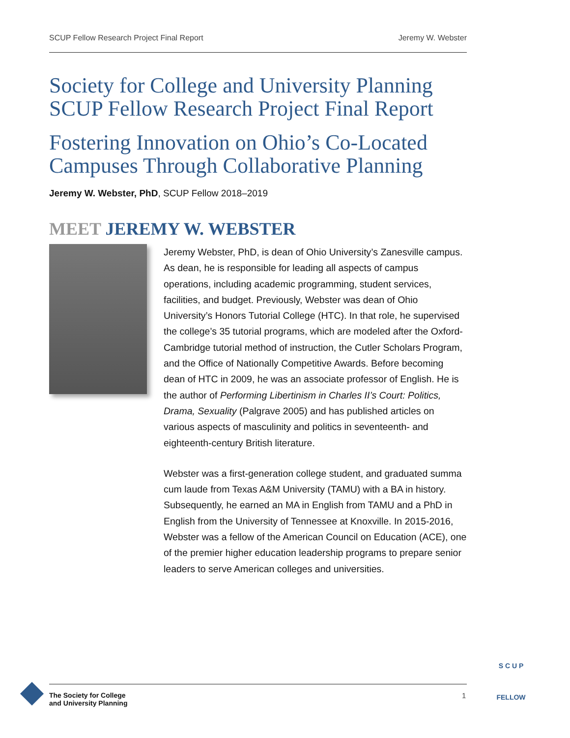SCUP Fellow Research Project Final Report Jeremy W. Webster
Society for College and University Planning
SCUP Fellow Research Project Final Report
Fostering Innovation on Ohio’s Co-Located Campuses Through Collaborative Planning
Jeremy W. Webster, PhD, SCUP Fellow 2018–2019
MEET JEREMY W. WEBSTER
Jeremy Webster, PhD, is dean of Ohio University’s Zanesville campus. As dean, he is responsible for leading all aspects of campus operations, including academic programming, student services, facilities, and budget. Previously, Webster was dean of Ohio University’s Honors Tutorial College (HTC). In that role, he supervised the college’s 35 tutorial programs, which are modeled after the Oxford-Cambridge tutorial method of instruction, the Cutler Scholars Program, and the Office of Nationally Competitive Awards. Before becoming dean of HTC in 2009, he was an associate professor of English. He is the author of Performing Libertinism in Charles II’s Court: Politics, Drama, Sexuality (Palgrave 2005) and has published articles on various aspects of masculinity and politics in seventeenth- and eighteenth-century British literature.
Webster was a first-generation college student, and graduated summa cum laude from Texas A&M University (TAMU) with a BA in history. Subsequently, he earned an MA in English from TAMU and a PhD in English from the University of Tennessee at Knoxville. In 2015-2016, Webster was a fellow of the American Council on Education (ACE), one of the premier higher education leadership programs to prepare senior leaders to serve American colleges and universities.
S C U P
FELLOW
The Society for College
and University Planning
1